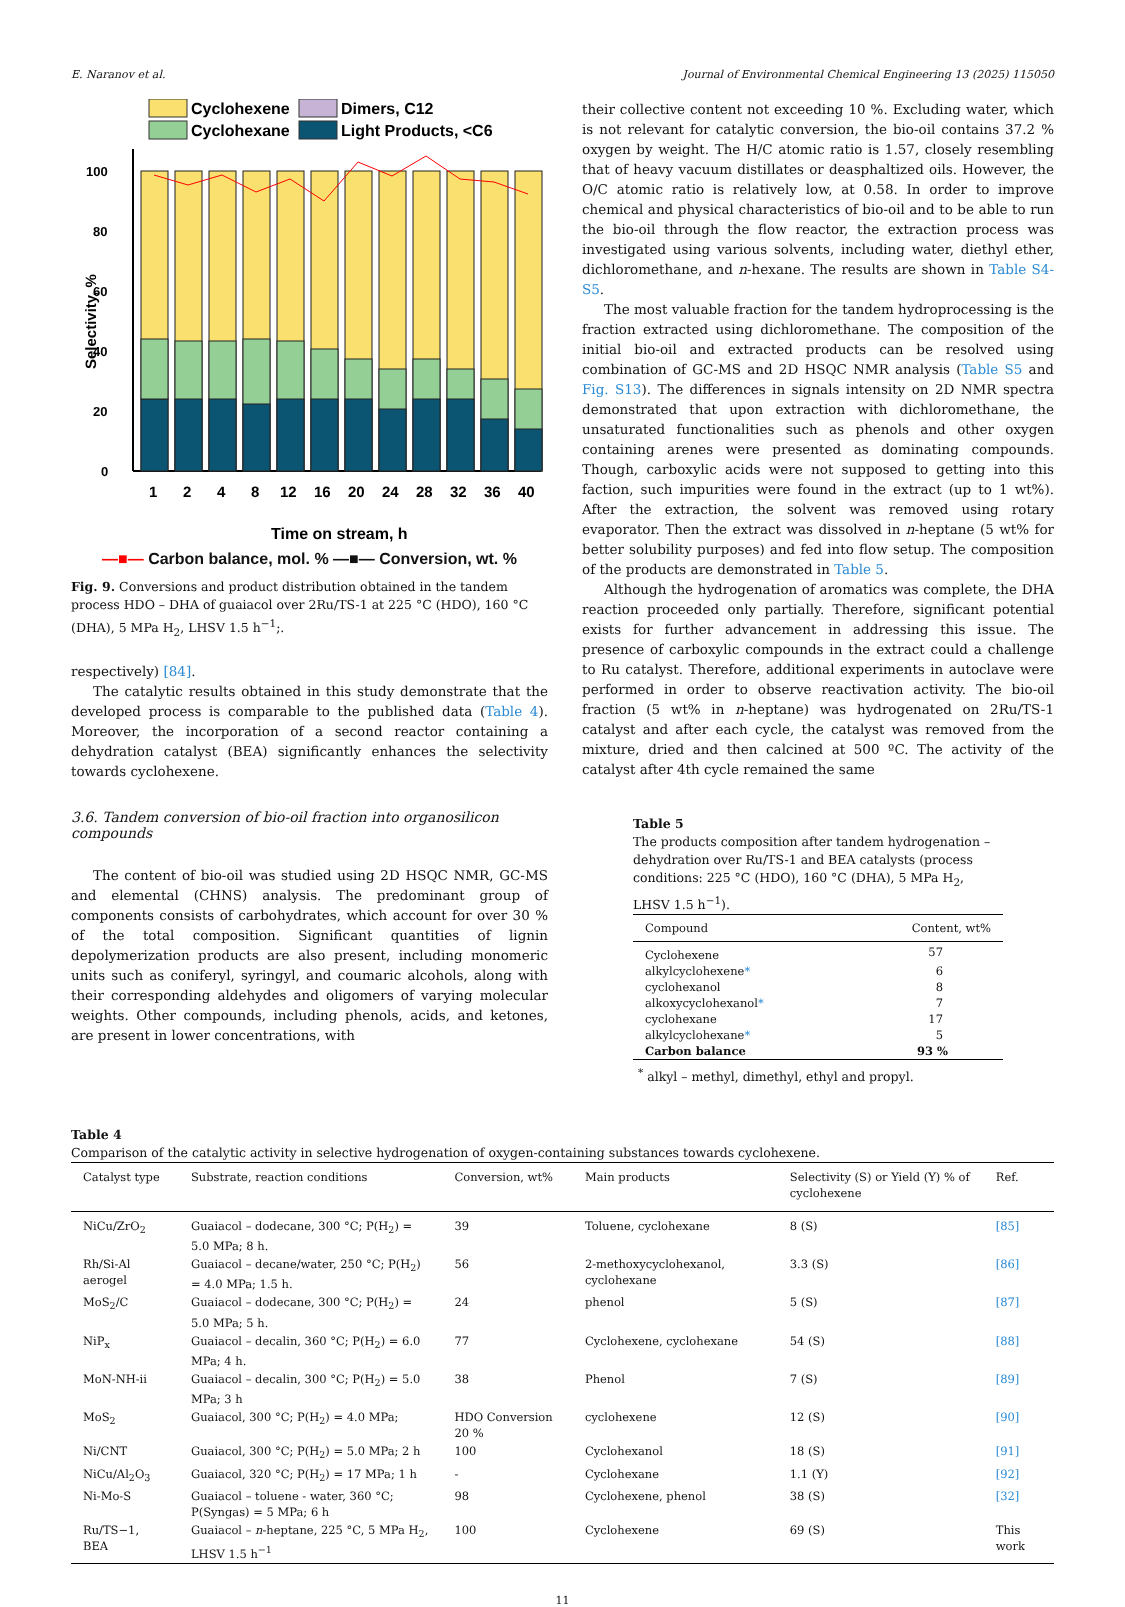E. Naranov et al. Journal of Environmental Chemical Engineering 13 (2025) 115050
Cyclohexene
Dimers, C12
Cyclohexane
Light Products, <C6
0
20
40
60
80
100
Selectivity, %
1
2
4
8
12
16
20
24
28
32
36
40
Time on stream, h
—■— Carbon balance, mol. % —■— Conversion, wt. %
Fig. 9. Conversions and product distribution obtained in the tandem process HDO – DHA of guaiacol over 2Ru/TS-1 at 225 °C (HDO), 160 °C (DHA), 5 MPa H<sub>2</sub>, LHSV 1.5 h<sup>−1</sup>;.
respectively) [84].
The catalytic results obtained in this study demonstrate that the developed process is comparable to the published data (Table 4). Moreover, the incorporation of a second reactor containing a dehydration catalyst (BEA) significantly enhances the selectivity towards cyclohexene.
3.6. Tandem conversion of bio-oil fraction into organosilicon compounds
The content of bio-oil was studied using 2D HSQC NMR, GC-MS and elemental (CHNS) analysis. The predominant group of components consists of carbohydrates, which account for over 30 % of the total composition. Significant quantities of lignin depolymerization products are also present, including monomeric units such as coniferyl, syringyl, and coumaric alcohols, along with their corresponding aldehydes and oligomers of varying molecular weights. Other compounds, including phenols, acids, and ketones, are present in lower concentrations, with
their collective content not exceeding 10 %. Excluding water, which is not relevant for catalytic conversion, the bio-oil contains 37.2 % oxygen by weight. The H/C atomic ratio is 1.57, closely resembling that of heavy vacuum distillates or deasphaltized oils. However, the O/C atomic ratio is relatively low, at 0.58. In order to improve chemical and physical characteristics of bio-oil and to be able to run the bio-oil through the flow reactor, the extraction process was investigated using various solvents, including water, diethyl ether, dichloromethane, and n-hexane. The results are shown in Table S4-S5.
The most valuable fraction for the tandem hydroprocessing is the fraction extracted using dichloromethane. The composition of the initial bio-oil and extracted products can be resolved using combination of GC-MS and 2D HSQC NMR analysis (Table S5 and Fig. S13). The differences in signals intensity on 2D NMR spectra demonstrated that upon extraction with dichloromethane, the unsaturated functionalities such as phenols and other oxygen containing arenes were presented as dominating compounds. Though, carboxylic acids were not supposed to getting into this faction, such impurities were found in the extract (up to 1 wt%). After the extraction, the solvent was removed using rotary evaporator. Then the extract was dissolved in n-heptane (5 wt% for better solubility purposes) and fed into flow setup. The composition of the products are demonstrated in Table 5.
Although the hydrogenation of aromatics was complete, the DHA reaction proceeded only partially. Therefore, significant potential exists for further advancement in addressing this issue. The presence of carboxylic compounds in the extract could a challenge to Ru catalyst. Therefore, additional experiments in autoclave were performed in order to observe reactivation activity. The bio-oil fraction (5 wt% in n-heptane) was hydrogenated on 2Ru/TS-1 catalyst and after each cycle, the catalyst was removed from the mixture, dried and then calcined at 500 ºC. The activity of the catalyst after 4th cycle remained the same
Table 5
The products composition after tandem hydrogenation – dehydration over Ru/TS-1 and BEA catalysts (process conditions: 225 °C (HDO), 160 °C (DHA), 5 MPa H<sub>2</sub>, LHSV 1.5 h<sup>−1</sup>).
| Compound | Content, wt% |
| --- | --- |
| Cyclohexene | 57 |
| alkylcyclohexene * | 6 |
| cyclohexanol | 8 |
| alkoxycyclohexanol * | 7 |
| cyclohexane | 17 |
| alkylcyclohexane * | 5 |
| Carbon balance | 93 % |
<sup>*</sup> alkyl – methyl, dimethyl, ethyl and propyl.
Table 4
Comparison of the catalytic activity in selective hydrogenation of oxygen-containing substances towards cyclohexene.
| Catalyst type | Substrate, reaction conditions | Conversion, wt% | Main products | Selectivity (S) or Yield (Y) % of cyclohexene | Ref. |
| --- | --- | --- | --- | --- | --- |
| NiCu/ZrO<sub>2</sub> | Guaiacol – dodecane, 300 °C; P(H<sub>2</sub>) = 5.0 MPa; 8 h. | 39 | Toluene, cyclohexane | 8 (S) | [85] |
| Rh/Si-Al aerogel | Guaiacol – decane/water, 250 °C; P(H<sub>2</sub>) = 4.0 MPa; 1.5 h. | 56 | 2-methoxycyclohexanol, cyclohexane | 3.3 (S) | [86] |
| MoS<sub>2</sub>/C | Guaiacol – dodecane, 300 °C; P(H<sub>2</sub>) = 5.0 MPa; 5 h. | 24 | phenol | 5 (S) | [87] |
| NiP<sub>x</sub> | Guaiacol – decalin, 360 °C; P(H<sub>2</sub>) = 6.0 MPa; 4 h. | 77 | Cyclohexene, cyclohexane | 54 (S) | [88] |
| MoN-NH-ii | Guaiacol – decalin, 300 °C; P(H<sub>2</sub>) = 5.0 MPa; 3 h | 38 | Phenol | 7 (S) | [89] |
| MoS<sub>2</sub> | Guaiacol, 300 °C; P(H<sub>2</sub>) = 4.0 MPa; | HDO Conversion 20 % | cyclohexene | 12 (S) | [90] |
| Ni/CNT | Guaiacol, 300 °C; P(H<sub>2</sub>) = 5.0 MPa; 2 h | 100 | Cyclohexanol | 18 (S) | [91] |
| NiCu/Al<sub>2</sub>O<sub>3</sub> | Guaiacol, 320 °C; P(H<sub>2</sub>) = 17 MPa; 1 h | - | Cyclohexane | 1.1 (Y) | [92] |
| Ni-Mo-S | Guaiacol – toluene - water, 360 °C; P(Syngas) = 5 MPa; 6 h | 98 | Cyclohexene, phenol | 38 (S) | [32] |
| Ru/TS−1, BEA | Guaiacol – n -heptane, 225 °C, 5 MPa H<sub>2</sub>, LHSV 1.5 h<sup>−1</sup> | 100 | Cyclohexene | 69 (S) | This work |
11